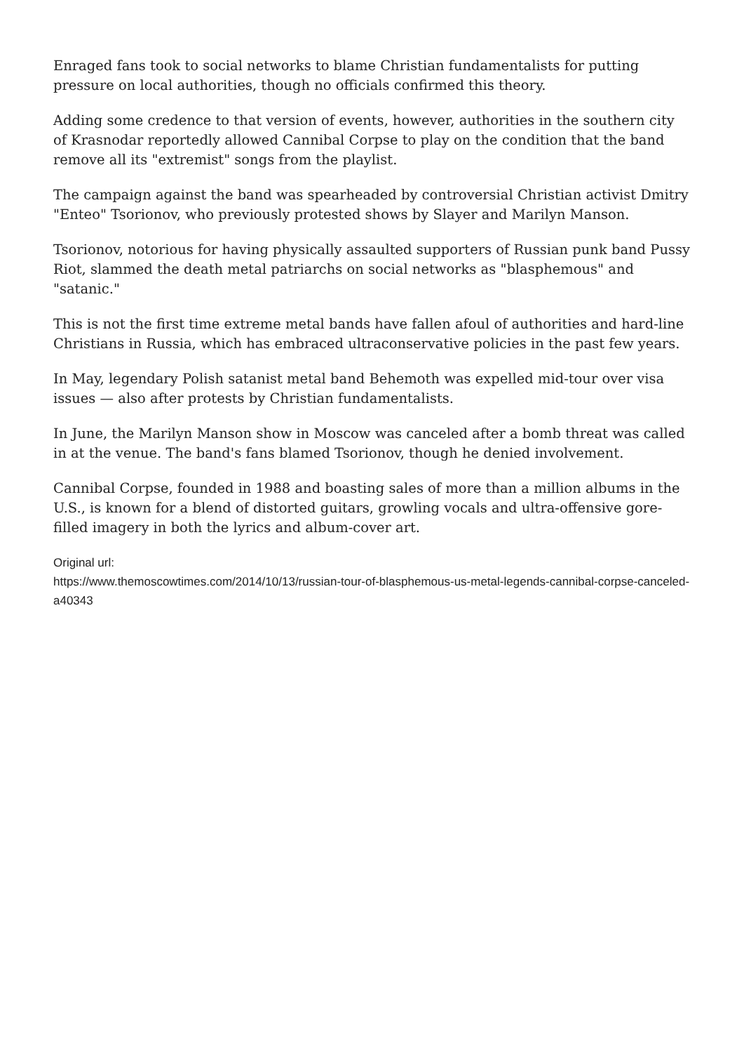Enraged fans took to social networks to blame Christian fundamentalists for putting pressure on local authorities, though no officials confirmed this theory.
Adding some credence to that version of events, however, authorities in the southern city of Krasnodar reportedly allowed Cannibal Corpse to play on the condition that the band remove all its "extremist" songs from the playlist.
The campaign against the band was spearheaded by controversial Christian activist Dmitry "Enteo" Tsorionov, who previously protested shows by Slayer and Marilyn Manson.
Tsorionov, notorious for having physically assaulted supporters of Russian punk band Pussy Riot, slammed the death metal patriarchs on social networks as "blasphemous" and "satanic."
This is not the first time extreme metal bands have fallen afoul of authorities and hard-line Christians in Russia, which has embraced ultraconservative policies in the past few years.
In May, legendary Polish satanist metal band Behemoth was expelled mid-tour over visa issues — also after protests by Christian fundamentalists.
In June, the Marilyn Manson show in Moscow was canceled after a bomb threat was called in at the venue. The band's fans blamed Tsorionov, though he denied involvement.
Cannibal Corpse, founded in 1988 and boasting sales of more than a million albums in the U.S., is known for a blend of distorted guitars, growling vocals and ultra-offensive gore-filled imagery in both the lyrics and album-cover art.
Original url:
https://www.themoscowtimes.com/2014/10/13/russian-tour-of-blasphemous-us-metal-legends-cannibal-corpse-canceled-a40343